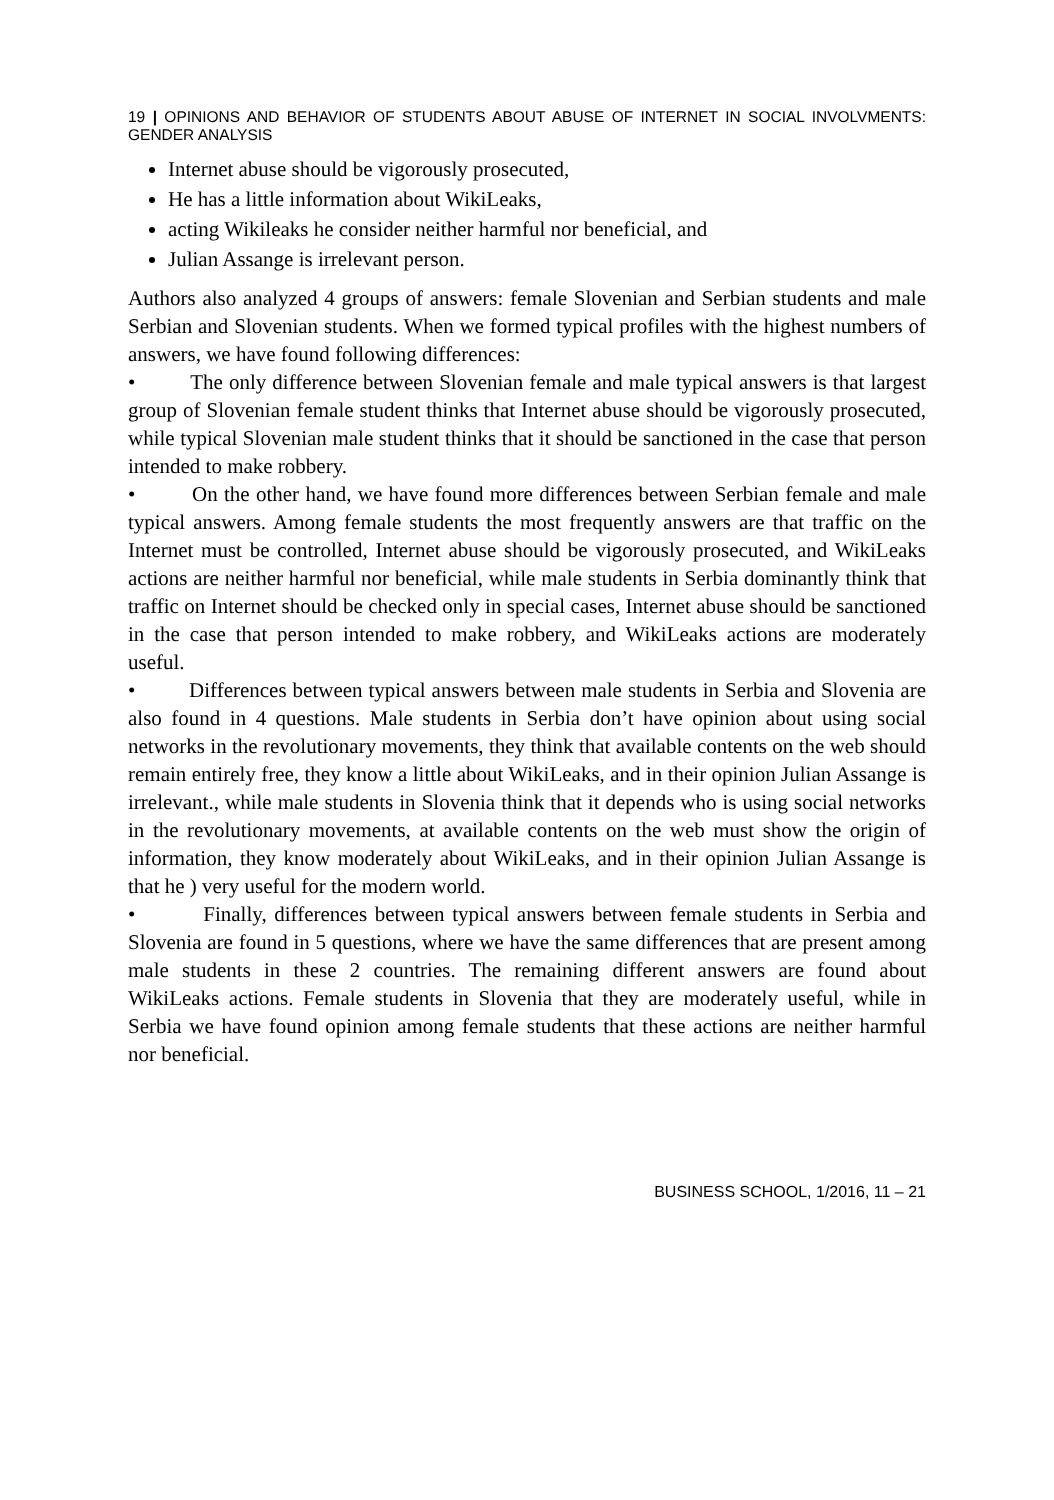19 | OPINIONS AND BEHAVIOR OF STUDENTS ABOUT ABUSE OF INTERNET IN SOCIAL INVOLVMENTS: GENDER ANALYSIS
Internet abuse should be vigorously prosecuted,
He has a little information about WikiLeaks,
acting Wikileaks he consider neither harmful nor beneficial, and
Julian Assange is irrelevant person.
Authors also analyzed 4 groups of answers: female Slovenian and Serbian students and male Serbian and Slovenian students. When we formed typical profiles with the highest numbers of answers, we have found following differences:
• The only difference between Slovenian female and male typical answers is that largest group of Slovenian female student thinks that Internet abuse should be vigorously prosecuted, while typical Slovenian male student thinks that it should be sanctioned in the case that person intended to make robbery.
• On the other hand, we have found more differences between Serbian female and male typical answers. Among female students the most frequently answers are that traffic on the Internet must be controlled, Internet abuse should be vigorously prosecuted, and WikiLeaks actions are neither harmful nor beneficial, while male students in Serbia dominantly think that traffic on Internet should be checked only in special cases, Internet abuse should be sanctioned in the case that person intended to make robbery, and WikiLeaks actions are moderately useful.
• Differences between typical answers between male students in Serbia and Slovenia are also found in 4 questions. Male students in Serbia don’t have opinion about using social networks in the revolutionary movements, they think that available contents on the web should remain entirely free, they know a little about WikiLeaks, and in their opinion Julian Assange is irrelevant., while male students in Slovenia think that it depends who is using social networks in the revolutionary movements, at available contents on the web must show the origin of information, they know moderately about WikiLeaks, and in their opinion Julian Assange is that he ) very useful for the modern world.
• Finally, differences between typical answers between female students in Serbia and Slovenia are found in 5 questions, where we have the same differences that are present among male students in these 2 countries. The remaining different answers are found about WikiLeaks actions. Female students in Slovenia that they are moderately useful, while in Serbia we have found opinion among female students that these actions are neither harmful nor beneficial.
BUSINESS SCHOOL, 1/2016, 11 – 21